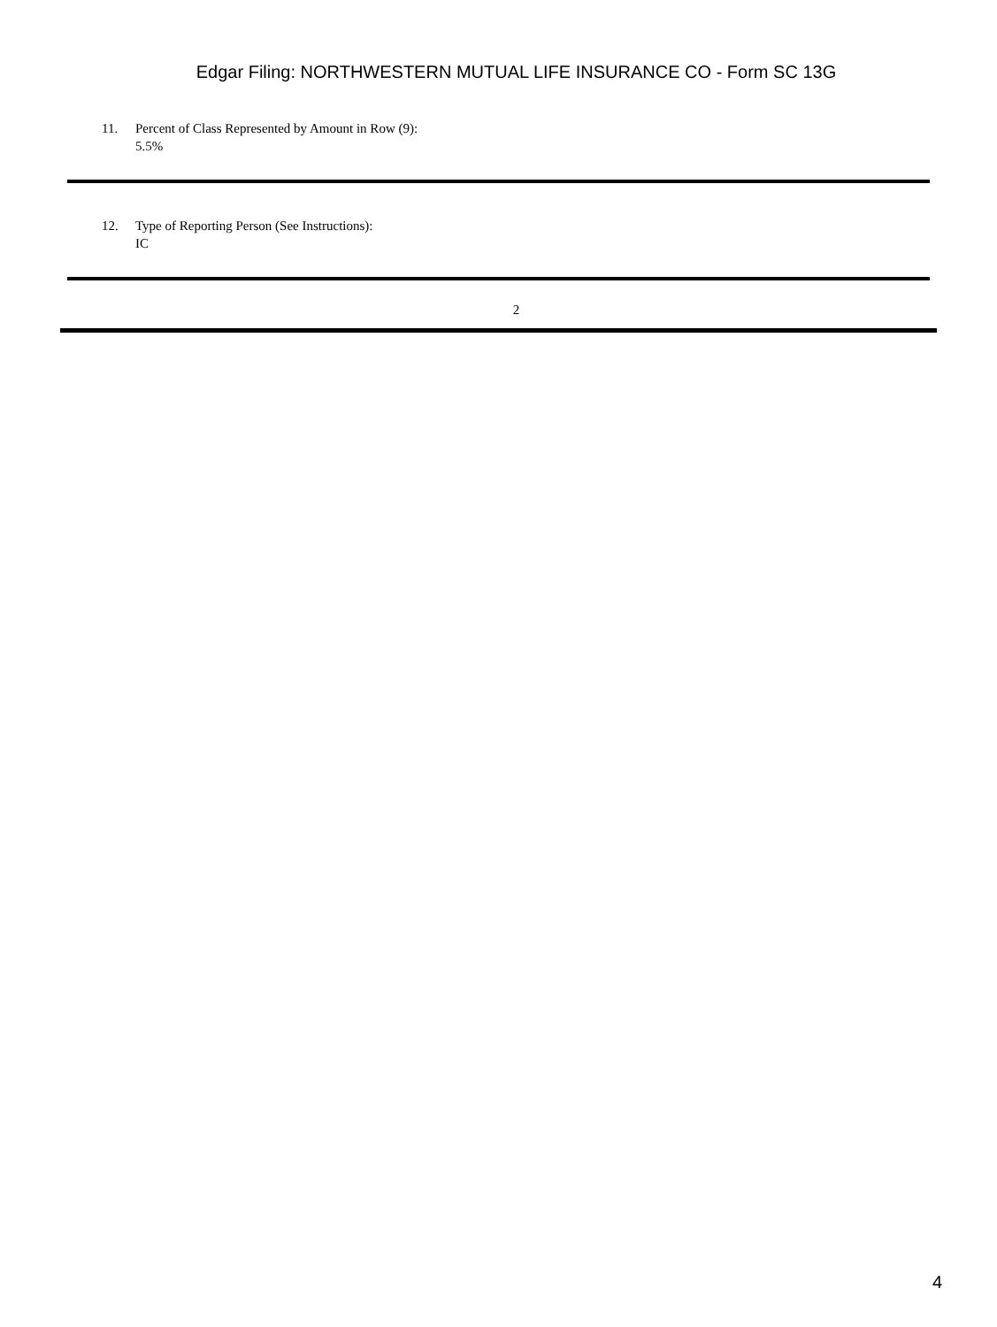Edgar Filing: NORTHWESTERN MUTUAL LIFE INSURANCE CO - Form SC 13G
11. Percent of Class Represented by Amount in Row (9):
5.5%
12. Type of Reporting Person (See Instructions):
IC
2
4